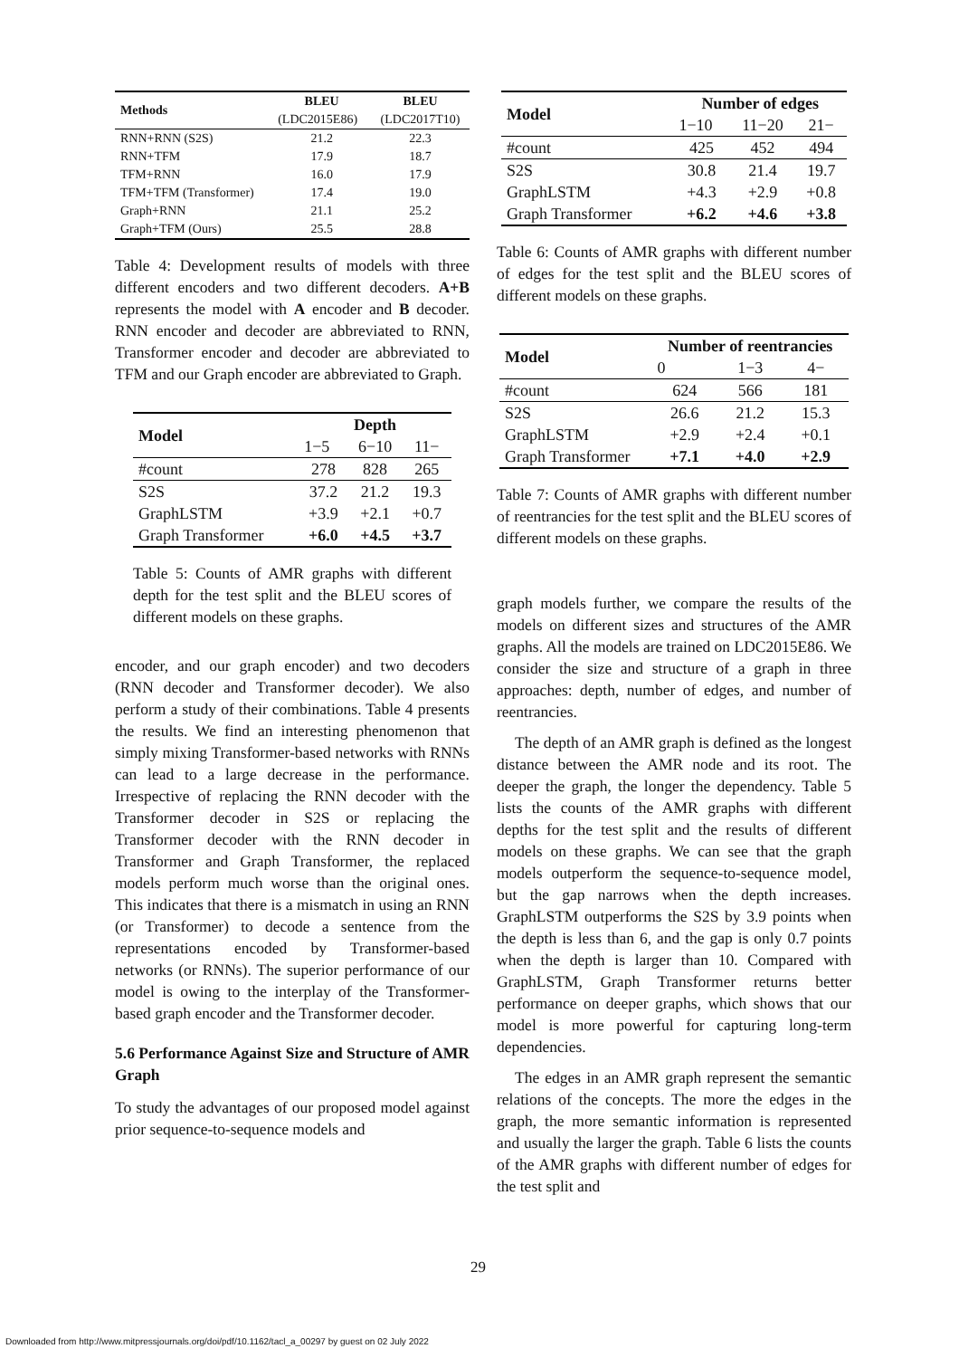| Methods | BLEU | BLEU |
| --- | --- | --- |
| | (LDC2015E86) | (LDC2017T10) |
| RNN+RNN (S2S) | 21.2 | 22.3 |
| RNN+TFM | 17.9 | 18.7 |
| TFM+RNN | 16.0 | 17.9 |
| TFM+TFM (Transformer) | 17.4 | 19.0 |
| Graph+RNN | 21.1 | 25.2 |
| Graph+TFM (Ours) | 25.5 | 28.8 |
Table 4: Development results of models with three different encoders and two different decoders. A+B represents the model with A encoder and B decoder. RNN encoder and decoder are abbreviated to RNN, Transformer encoder and decoder are abbreviated to TFM and our Graph encoder are abbreviated to Graph.
| Model | Depth | | |
| --- | --- | --- | --- |
| | 1−5 | 6−10 | 11− |
| #count | 278 | 828 | 265 |
| S2S | 37.2 | 21.2 | 19.3 |
| GraphLSTM | +3.9 | +2.1 | +0.7 |
| Graph Transformer | +6.0 | +4.5 | +3.7 |
Table 5: Counts of AMR graphs with different depth for the test split and the BLEU scores of different models on these graphs.
encoder, and our graph encoder) and two decoders (RNN decoder and Transformer decoder). We also perform a study of their combinations. Table 4 presents the results. We find an interesting phenomenon that simply mixing Transformer-based networks with RNNs can lead to a large decrease in the performance. Irrespective of replacing the RNN decoder with the Transformer decoder in S2S or replacing the Transformer decoder with the RNN decoder in Transformer and Graph Transformer, the replaced models perform much worse than the original ones. This indicates that there is a mismatch in using an RNN (or Transformer) to decode a sentence from the representations encoded by Transformer-based networks (or RNNs). The superior performance of our model is owing to the interplay of the Transformer-based graph encoder and the Transformer decoder.
5.6 Performance Against Size and Structure of AMR Graph
To study the advantages of our proposed model against prior sequence-to-sequence models and
| Model | Number of edges | | |
| --- | --- | --- | --- |
| | 1−10 | 11−20 | 21− |
| #count | 425 | 452 | 494 |
| S2S | 30.8 | 21.4 | 19.7 |
| GraphLSTM | +4.3 | +2.9 | +0.8 |
| Graph Transformer | +6.2 | +4.6 | +3.8 |
Table 6: Counts of AMR graphs with different number of edges for the test split and the BLEU scores of different models on these graphs.
| Model | Number of reentrancies | | |
| --- | --- | --- | --- |
| | 0 | 1−3 | 4− |
| #count | 624 | 566 | 181 |
| S2S | 26.6 | 21.2 | 15.3 |
| GraphLSTM | +2.9 | +2.4 | +0.1 |
| Graph Transformer | +7.1 | +4.0 | +2.9 |
Table 7: Counts of AMR graphs with different number of reentrancies for the test split and the BLEU scores of different models on these graphs.
graph models further, we compare the results of the models on different sizes and structures of the AMR graphs. All the models are trained on LDC2015E86. We consider the size and structure of a graph in three approaches: depth, number of edges, and number of reentrancies.
The depth of an AMR graph is defined as the longest distance between the AMR node and its root. The deeper the graph, the longer the dependency. Table 5 lists the counts of the AMR graphs with different depths for the test split and the results of different models on these graphs. We can see that the graph models outperform the sequence-to-sequence model, but the gap narrows when the depth increases. GraphLSTM outperforms the S2S by 3.9 points when the depth is less than 6, and the gap is only 0.7 points when the depth is larger than 10. Compared with GraphLSTM, Graph Transformer returns better performance on deeper graphs, which shows that our model is more powerful for capturing long-term dependencies.
The edges in an AMR graph represent the semantic relations of the concepts. The more the edges in the graph, the more semantic information is represented and usually the larger the graph. Table 6 lists the counts of the AMR graphs with different number of edges for the test split and
29
Downloaded from http://www.mitpressjournals.org/doi/pdf/10.1162/tacl_a_00297 by guest on 02 July 2022